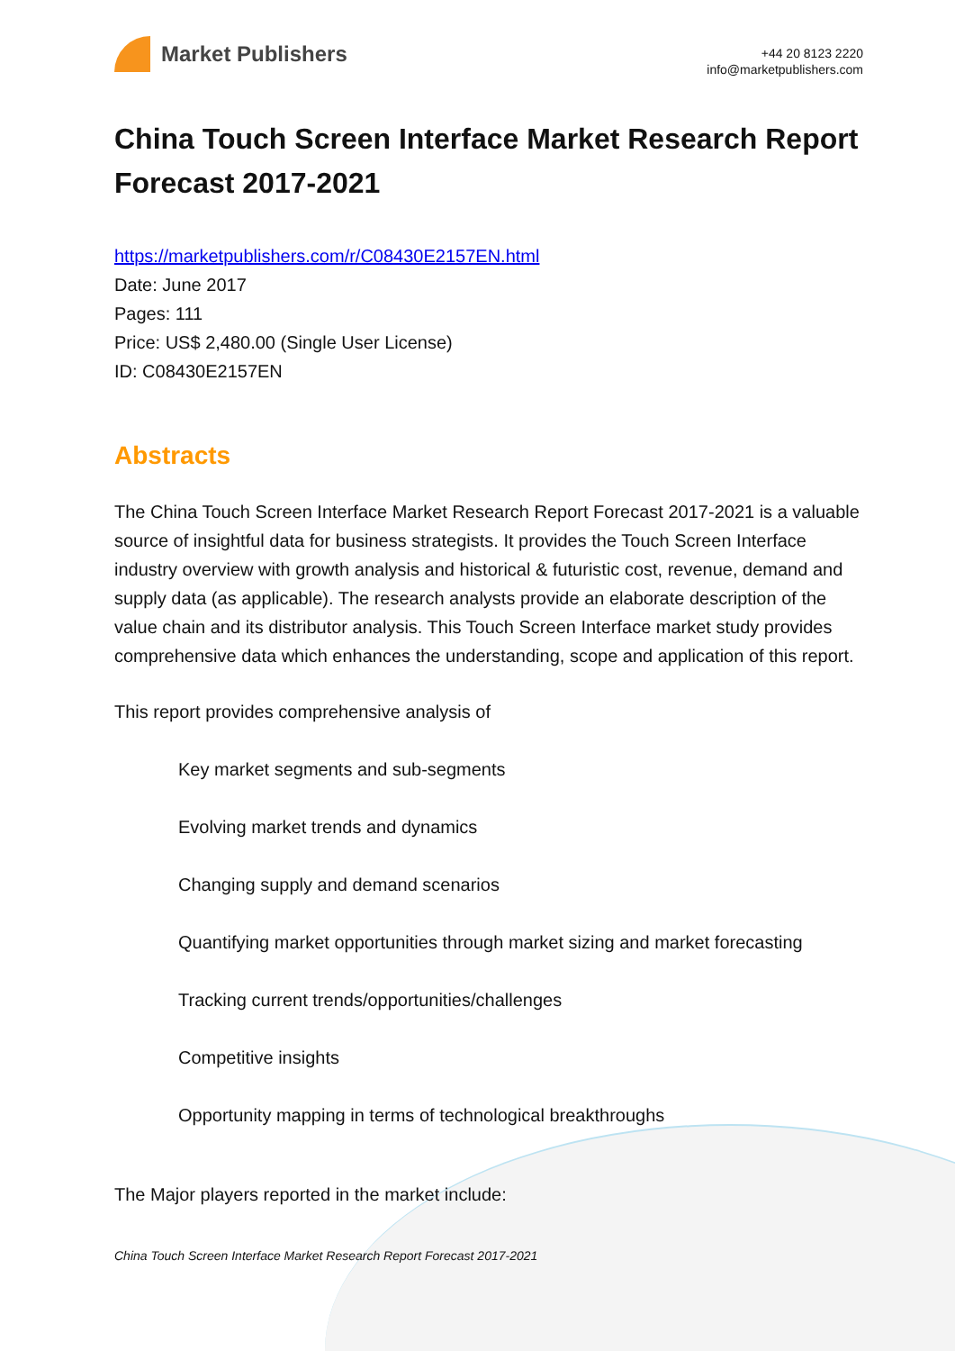Market Publishers
+44 20 8123 2220
info@marketpublishers.com
China Touch Screen Interface Market Research Report Forecast 2017-2021
https://marketpublishers.com/r/C08430E2157EN.html
Date: June 2017
Pages: 111
Price: US$ 2,480.00 (Single User License)
ID: C08430E2157EN
Abstracts
The China Touch Screen Interface Market Research Report Forecast 2017-2021 is a valuable source of insightful data for business strategists. It provides the Touch Screen Interface industry overview with growth analysis and historical & futuristic cost, revenue, demand and supply data (as applicable). The research analysts provide an elaborate description of the value chain and its distributor analysis. This Touch Screen Interface market study provides comprehensive data which enhances the understanding, scope and application of this report.
This report provides comprehensive analysis of
Key market segments and sub-segments
Evolving market trends and dynamics
Changing supply and demand scenarios
Quantifying market opportunities through market sizing and market forecasting
Tracking current trends/opportunities/challenges
Competitive insights
Opportunity mapping in terms of technological breakthroughs
The Major players reported in the market include:
China Touch Screen Interface Market Research Report Forecast 2017-2021